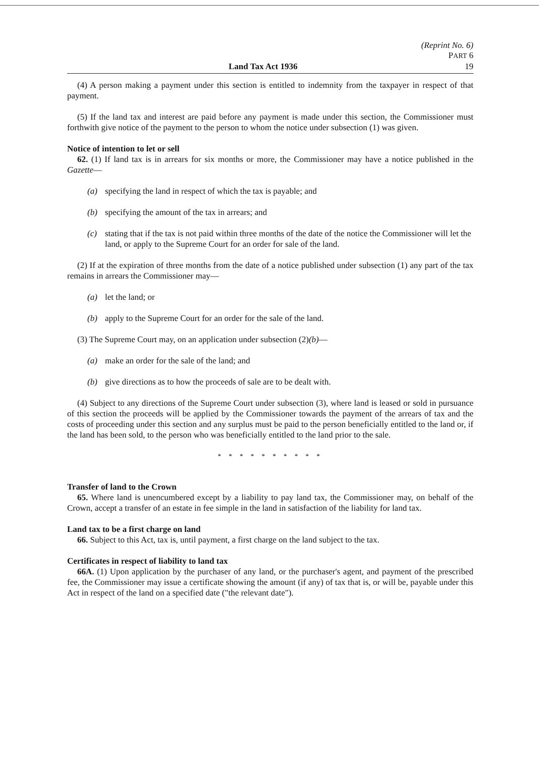(Reprint No. 6)
PART 6
Land Tax Act 1936 19
(4) A person making a payment under this section is entitled to indemnity from the taxpayer in respect of that payment.
(5) If the land tax and interest are paid before any payment is made under this section, the Commissioner must forthwith give notice of the payment to the person to whom the notice under subsection (1) was given.
Notice of intention to let or sell
62. (1) If land tax is in arrears for six months or more, the Commissioner may have a notice published in the Gazette—
(a) specifying the land in respect of which the tax is payable; and
(b) specifying the amount of the tax in arrears; and
(c) stating that if the tax is not paid within three months of the date of the notice the Commissioner will let the land, or apply to the Supreme Court for an order for sale of the land.
(2) If at the expiration of three months from the date of a notice published under subsection (1) any part of the tax remains in arrears the Commissioner may—
(a) let the land; or
(b) apply to the Supreme Court for an order for the sale of the land.
(3) The Supreme Court may, on an application under subsection (2)(b)—
(a) make an order for the sale of the land; and
(b) give directions as to how the proceeds of sale are to be dealt with.
(4) Subject to any directions of the Supreme Court under subsection (3), where land is leased or sold in pursuance of this section the proceeds will be applied by the Commissioner towards the payment of the arrears of tax and the costs of proceeding under this section and any surplus must be paid to the person beneficially entitled to the land or, if the land has been sold, to the person who was beneficially entitled to the land prior to the sale.
* * * * * * * * * *
Transfer of land to the Crown
65. Where land is unencumbered except by a liability to pay land tax, the Commissioner may, on behalf of the Crown, accept a transfer of an estate in fee simple in the land in satisfaction of the liability for land tax.
Land tax to be a first charge on land
66. Subject to this Act, tax is, until payment, a first charge on the land subject to the tax.
Certificates in respect of liability to land tax
66A. (1) Upon application by the purchaser of any land, or the purchaser's agent, and payment of the prescribed fee, the Commissioner may issue a certificate showing the amount (if any) of tax that is, or will be, payable under this Act in respect of the land on a specified date ("the relevant date").